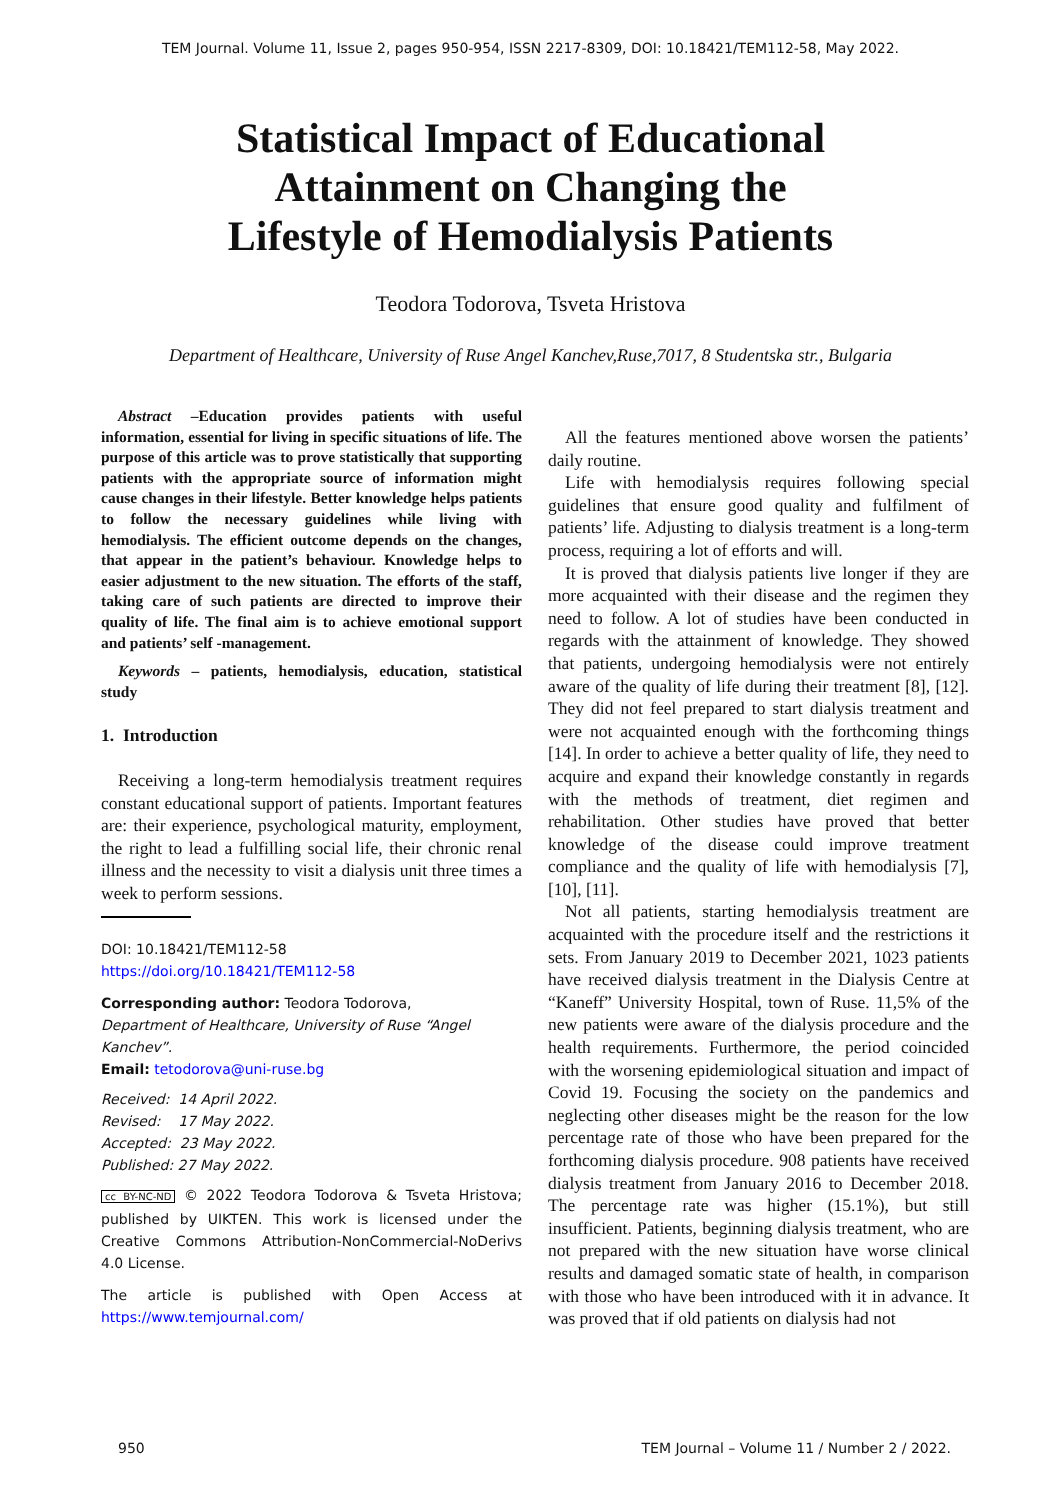TEM Journal. Volume 11, Issue 2, pages 950-954, ISSN 2217-8309, DOI: 10.18421/TEM112-58, May 2022.
Statistical Impact of Educational
Attainment on Changing the
Lifestyle of Hemodialysis Patients
Teodora Todorova, Tsveta Hristova
Department of Healthcare, University of Ruse Angel Kanchev,Ruse,7017, 8 Studentska str., Bulgaria
Abstract –Education provides patients with useful information, essential for living in specific situations of life. The purpose of this article was to prove statistically that supporting patients with the appropriate source of information might cause changes in their lifestyle. Better knowledge helps patients to follow the necessary guidelines while living with hemodialysis. The efficient outcome depends on the changes, that appear in the patient’s behaviour. Knowledge helps to easier adjustment to the new situation. The efforts of the staff, taking care of such patients are directed to improve their quality of life. The final aim is to achieve emotional support and patients’ self -management.
Keywords – patients, hemodialysis, education, statistical study
1. Introduction
Receiving a long-term hemodialysis treatment requires constant educational support of patients. Important features are: their experience, psychological maturity, employment, the right to lead a fulfilling social life, their chronic renal illness and the necessity to visit a dialysis unit three times a week to perform sessions.
DOI: 10.18421/TEM112-58
https://doi.org/10.18421/TEM112-58
Corresponding author: Teodora Todorova,
Department of Healthcare, University of Ruse “Angel Kanchev”.
Email: tetodorova@uni-ruse.bg
Received: 14 April 2022.
Revised: 17 May 2022.
Accepted: 23 May 2022.
Published: 27 May 2022.
cc BY-NC-ND © 2022 Teodora Todorova & Tsveta Hristova; published by UIKTEN. This work is licensed under the Creative Commons Attribution-NonCommercial-NoDerivs 4.0 License.
The article is published with Open Access at https://www.temjournal.com/
All the features mentioned above worsen the patients’ daily routine.
Life with hemodialysis requires following special guidelines that ensure good quality and fulfilment of patients’ life. Adjusting to dialysis treatment is a long-term process, requiring a lot of efforts and will.
It is proved that dialysis patients live longer if they are more acquainted with their disease and the regimen they need to follow. A lot of studies have been conducted in regards with the attainment of knowledge. They showed that patients, undergoing hemodialysis were not entirely aware of the quality of life during their treatment [8], [12]. They did not feel prepared to start dialysis treatment and were not acquainted enough with the forthcoming things [14]. In order to achieve a better quality of life, they need to acquire and expand their knowledge constantly in regards with the methods of treatment, diet regimen and rehabilitation. Other studies have proved that better knowledge of the disease could improve treatment compliance and the quality of life with hemodialysis [7], [10], [11].
Not all patients, starting hemodialysis treatment are acquainted with the procedure itself and the restrictions it sets. From January 2019 to December 2021, 1023 patients have received dialysis treatment in the Dialysis Centre at “Kaneff” University Hospital, town of Ruse. 11,5% of the new patients were aware of the dialysis procedure and the health requirements. Furthermore, the period coincided with the worsening epidemiological situation and impact of Covid 19. Focusing the society on the pandemics and neglecting other diseases might be the reason for the low percentage rate of those who have been prepared for the forthcoming dialysis procedure. 908 patients have received dialysis treatment from January 2016 to December 2018. The percentage rate was higher (15.1%), but still insufficient. Patients, beginning dialysis treatment, who are not prepared with the new situation have worse clinical results and damaged somatic state of health, in comparison with those who have been introduced with it in advance. It was proved that if old patients on dialysis had not
950 TEM Journal – Volume 11 / Number 2 / 2022.